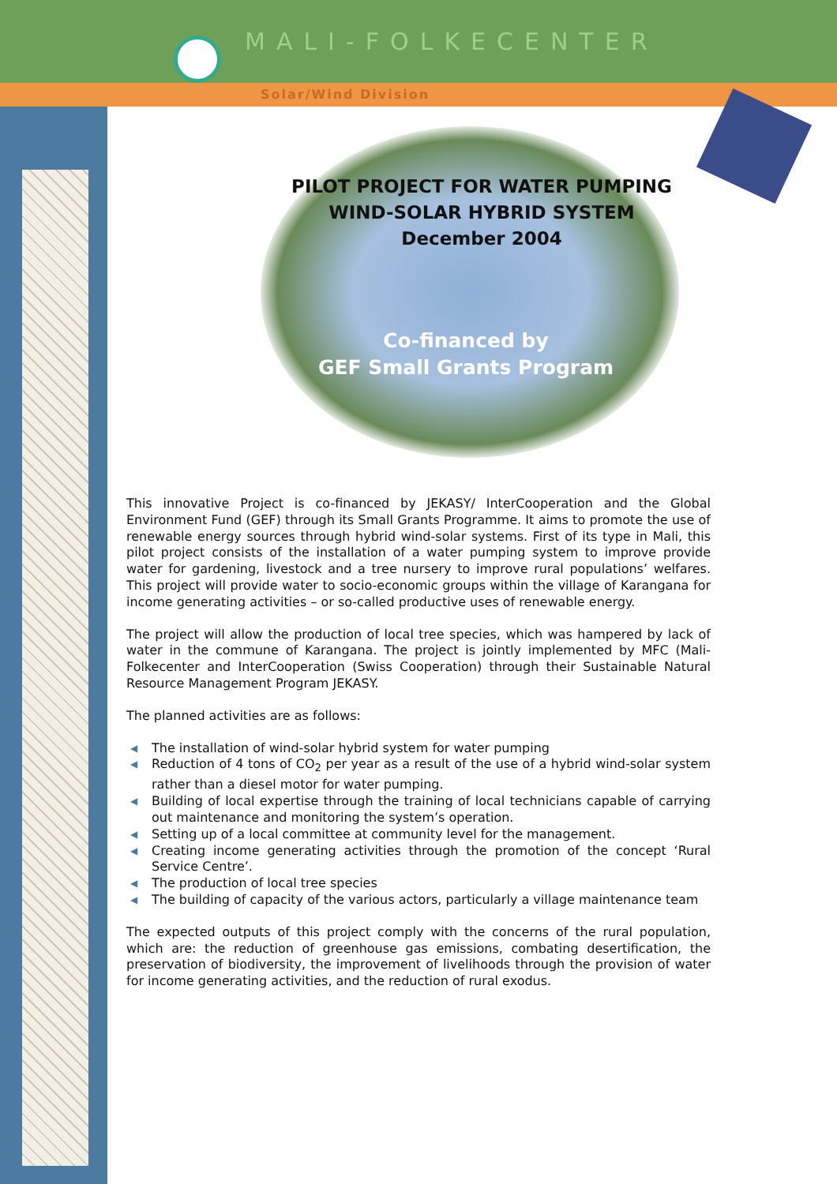MALI-FOLKECENTER
Solar/Wind Division
PILOT PROJECT FOR WATER PUMPING
WIND-SOLAR HYBRID SYSTEM
December 2004
Co-financed by
GEF Small Grants Program
This innovative Project is co-financed by JEKASY/ InterCooperation and the Global Environment Fund (GEF) through its Small Grants Programme. It aims to promote the use of renewable energy sources through hybrid wind-solar systems. First of its type in Mali, this pilot project consists of the installation of a water pumping system to improve provide water for gardening, livestock and a tree nursery to improve rural populations’ welfares. This project will provide water to socio-economic groups within the village of Karangana for income generating activities – or so-called productive uses of renewable energy.
The project will allow the production of local tree species, which was hampered by lack of water in the commune of Karangana. The project is jointly implemented by MFC (Mali-Folkecenter and InterCooperation (Swiss Cooperation) through their Sustainable Natural Resource Management Program JEKASY.
The planned activities are as follows:
◀ The installation of wind-solar hybrid system for water pumping
◀ Reduction of 4 tons of CO<sub>2</sub> per year as a result of the use of a hybrid wind-solar system rather than a diesel motor for water pumping.
◀ Building of local expertise through the training of local technicians capable of carrying out maintenance and monitoring the system’s operation.
◀ Setting up of a local committee at community level for the management.
◀ Creating income generating activities through the promotion of the concept ‘Rural Service Centre’.
◀ The production of local tree species
◀ The building of capacity of the various actors, particularly a village maintenance team
The expected outputs of this project comply with the concerns of the rural population, which are: the reduction of greenhouse gas emissions, combating desertification, the preservation of biodiversity, the improvement of livelihoods through the provision of water for income generating activities, and the reduction of rural exodus.